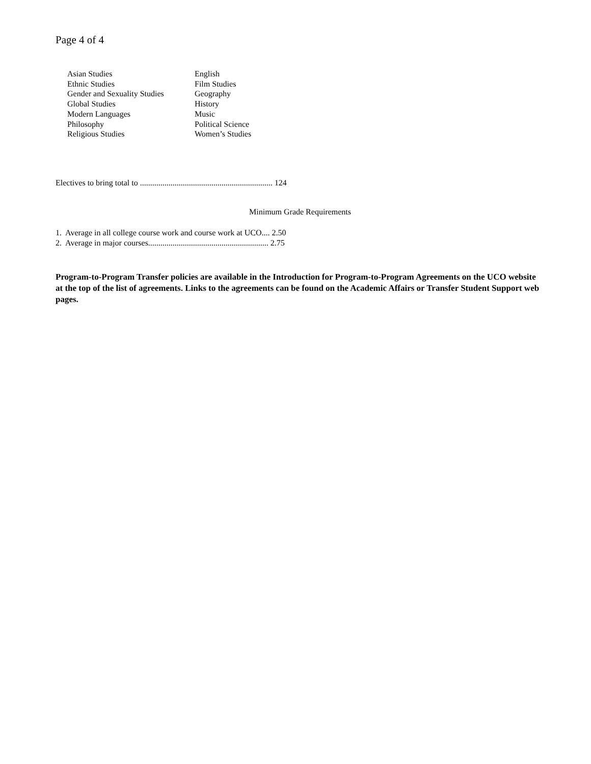Page 4 of 4
Asian Studies
Ethnic Studies
Gender and Sexuality Studies
Global Studies
Modern Languages
Philosophy
Religious Studies
English
Film Studies
Geography
History
Music
Political Science
Women’s Studies
Electives to bring total to ................................................................. 124
Minimum Grade Requirements
1. Average in all college course work and course work at UCO.... 2.50
2. Average in major courses........................................................... 2.75
Program-to-Program Transfer policies are available in the Introduction for Program-to-Program Agreements on the UCO website at the top of the list of agreements. Links to the agreements can be found on the Academic Affairs or Transfer Student Support web pages.